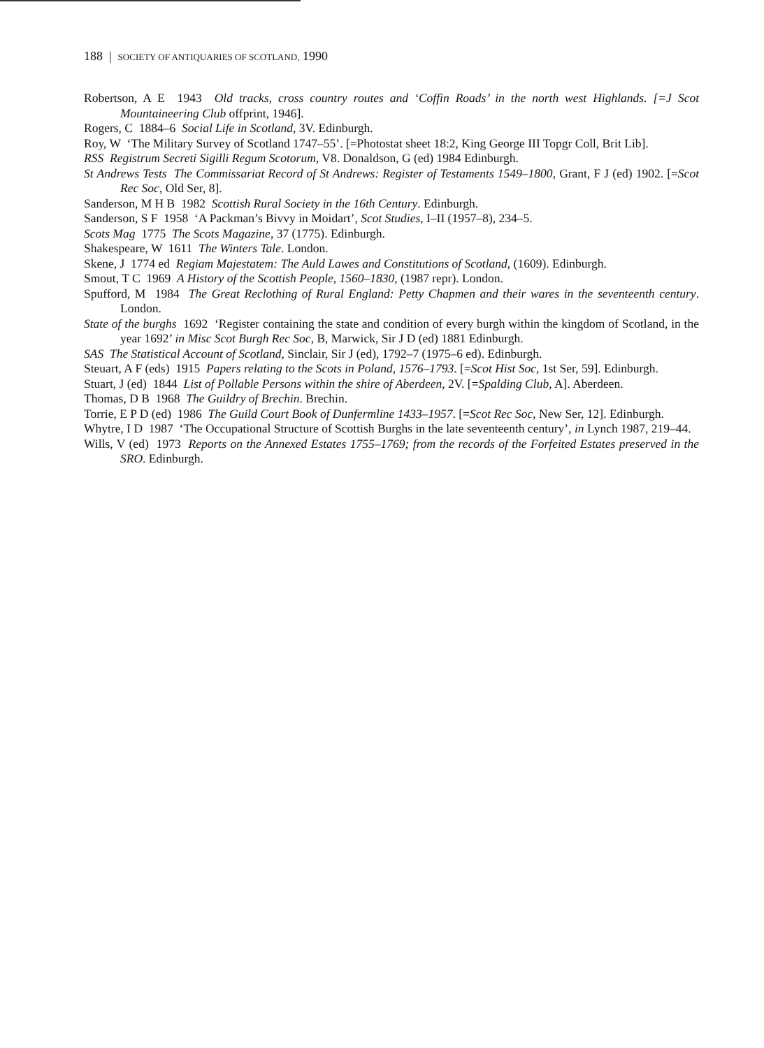188 | SOCIETY OF ANTIQUARIES OF SCOTLAND, 1990
Robertson, A E 1943 Old tracks, cross country routes and ‘Coffin Roads’ in the north west Highlands. [=J Scot Mountaineering Club offprint, 1946].
Rogers, C 1884–6 Social Life in Scotland, 3V. Edinburgh.
Roy, W ‘The Military Survey of Scotland 1747–55’. [=Photostat sheet 18:2, King George III Topgr Coll, Brit Lib].
RSS Registrum Secreti Sigilli Regum Scotorum, V8. Donaldson, G (ed) 1984 Edinburgh.
St Andrews Tests The Commissariat Record of St Andrews: Register of Testaments 1549–1800, Grant, F J (ed) 1902. [=Scot Rec Soc, Old Ser, 8].
Sanderson, M H B 1982 Scottish Rural Society in the 16th Century. Edinburgh.
Sanderson, S F 1958 ‘A Packman’s Bivvy in Moidart’, Scot Studies, I–II (1957–8), 234–5.
Scots Mag 1775 The Scots Magazine, 37 (1775). Edinburgh.
Shakespeare, W 1611 The Winters Tale. London.
Skene, J 1774 ed Regiam Majestatem: The Auld Lawes and Constitutions of Scotland, (1609). Edinburgh.
Smout, T C 1969 A History of the Scottish People, 1560–1830, (1987 repr). London.
Spufford, M 1984 The Great Reclothing of Rural England: Petty Chapmen and their wares in the seventeenth century. London.
State of the burghs 1692 ‘Register containing the state and condition of every burgh within the kingdom of Scotland, in the year 1692’ in Misc Scot Burgh Rec Soc, B, Marwick, Sir J D (ed) 1881 Edinburgh.
SAS The Statistical Account of Scotland, Sinclair, Sir J (ed), 1792–7 (1975–6 ed). Edinburgh.
Steuart, A F (eds) 1915 Papers relating to the Scots in Poland, 1576–1793. [=Scot Hist Soc, 1st Ser, 59]. Edinburgh.
Stuart, J (ed) 1844 List of Pollable Persons within the shire of Aberdeen, 2V. [=Spalding Club, A]. Aberdeen.
Thomas, D B 1968 The Guildry of Brechin. Brechin.
Torrie, E P D (ed) 1986 The Guild Court Book of Dunfermline 1433–1957. [=Scot Rec Soc, New Ser, 12]. Edinburgh.
Whytre, I D 1987 ‘The Occupational Structure of Scottish Burghs in the late seventeenth century’, in Lynch 1987, 219–44.
Wills, V (ed) 1973 Reports on the Annexed Estates 1755–1769; from the records of the Forfeited Estates preserved in the SRO. Edinburgh.